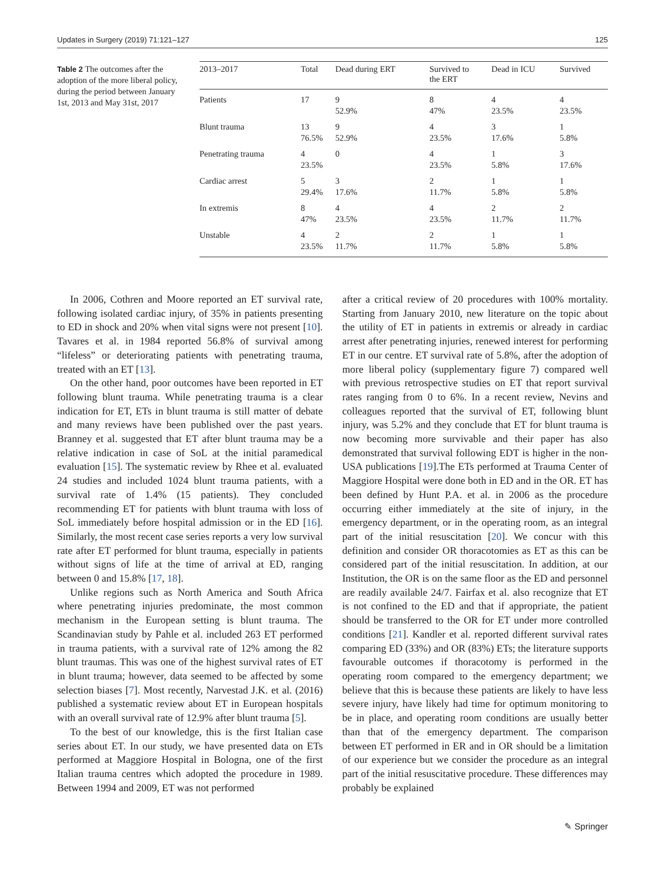Updates in Surgery (2019) 71:121–127 125
Table 2 The outcomes after the adoption of the more liberal policy, during the period between January 1st, 2013 and May 31st, 2017
| 2013–2017 | Total | Dead during ERT | Survived to the ERT | Dead in ICU | Survived |
| --- | --- | --- | --- | --- | --- |
| Patients | 17 | 9 52.9% | 8 47% | 4 23.5% | 4 23.5% |
| Blunt trauma | 13 76.5% | 9 52.9% | 4 23.5% | 3 17.6% | 1 5.8% |
| Penetrating trauma | 4 23.5% | 0 | 4 23.5% | 1 5.8% | 3 17.6% |
| Cardiac arrest | 5 29.4% | 3 17.6% | 2 11.7% | 1 5.8% | 1 5.8% |
| In extremis | 8 47% | 4 23.5% | 4 23.5% | 2 11.7% | 2 11.7% |
| Unstable | 4 23.5% | 2 11.7% | 2 11.7% | 1 5.8% | 1 5.8% |
In 2006, Cothren and Moore reported an ET survival rate, following isolated cardiac injury, of 35% in patients presenting to ED in shock and 20% when vital signs were not present [10]. Tavares et al. in 1984 reported 56.8% of survival among “lifeless” or deteriorating patients with penetrating trauma, treated with an ET [13].
On the other hand, poor outcomes have been reported in ET following blunt trauma. While penetrating trauma is a clear indication for ET, ETs in blunt trauma is still matter of debate and many reviews have been published over the past years. Branney et al. suggested that ET after blunt trauma may be a relative indication in case of SoL at the initial paramedical evaluation [15]. The systematic review by Rhee et al. evaluated 24 studies and included 1024 blunt trauma patients, with a survival rate of 1.4% (15 patients). They concluded recommending ET for patients with blunt trauma with loss of SoL immediately before hospital admission or in the ED [16]. Similarly, the most recent case series reports a very low survival rate after ET performed for blunt trauma, especially in patients without signs of life at the time of arrival at ED, ranging between 0 and 15.8% [17, 18].
Unlike regions such as North America and South Africa where penetrating injuries predominate, the most common mechanism in the European setting is blunt trauma. The Scandinavian study by Pahle et al. included 263 ET performed in trauma patients, with a survival rate of 12% among the 82 blunt traumas. This was one of the highest survival rates of ET in blunt trauma; however, data seemed to be affected by some selection biases [7]. Most recently, Narvestad J.K. et al. (2016) published a systematic review about ET in European hospitals with an overall survival rate of 12.9% after blunt trauma [5].
To the best of our knowledge, this is the first Italian case series about ET. In our study, we have presented data on ETs performed at Maggiore Hospital in Bologna, one of the first Italian trauma centres which adopted the procedure in 1989. Between 1994 and 2009, ET was not performed
after a critical review of 20 procedures with 100% mortality. Starting from January 2010, new literature on the topic about the utility of ET in patients in extremis or already in cardiac arrest after penetrating injuries, renewed interest for performing ET in our centre. ET survival rate of 5.8%, after the adoption of more liberal policy (supplementary figure 7) compared well with previous retrospective studies on ET that report survival rates ranging from 0 to 6%. In a recent review, Nevins and colleagues reported that the survival of ET, following blunt injury, was 5.2% and they conclude that ET for blunt trauma is now becoming more survivable and their paper has also demonstrated that survival following EDT is higher in the non-USA publications [19].The ETs performed at Trauma Center of Maggiore Hospital were done both in ED and in the OR. ET has been defined by Hunt P.A. et al. in 2006 as the procedure occurring either immediately at the site of injury, in the emergency department, or in the operating room, as an integral part of the initial resuscitation [20]. We concur with this definition and consider OR thoracotomies as ET as this can be considered part of the initial resuscitation. In addition, at our Institution, the OR is on the same floor as the ED and personnel are readily available 24/7. Fairfax et al. also recognize that ET is not confined to the ED and that if appropriate, the patient should be transferred to the OR for ET under more controlled conditions [21]. Kandler et al. reported different survival rates comparing ED (33%) and OR (83%) ETs; the literature supports favourable outcomes if thoracotomy is performed in the operating room compared to the emergency department; we believe that this is because these patients are likely to have less severe injury, have likely had time for optimum monitoring to be in place, and operating room conditions are usually better than that of the emergency department. The comparison between ET performed in ER and in OR should be a limitation of our experience but we consider the procedure as an integral part of the initial resuscitative procedure. These differences may probably be explained
✎ Springer